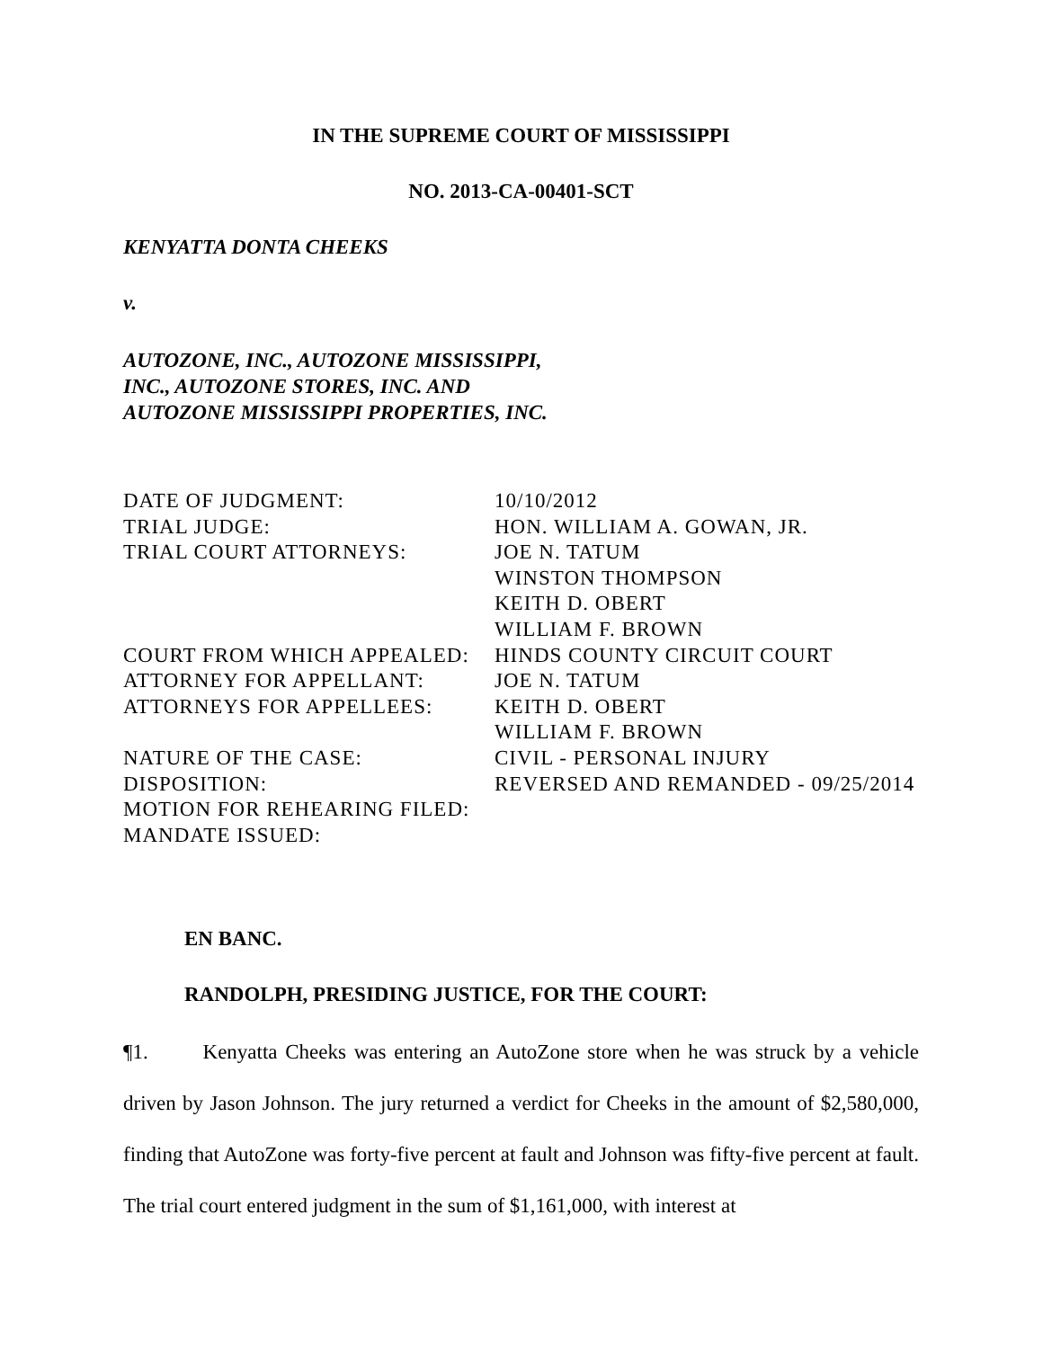IN THE SUPREME COURT OF MISSISSIPPI
NO. 2013-CA-00401-SCT
KENYATTA DONTA CHEEKS
v.
AUTOZONE, INC., AUTOZONE MISSISSIPPI,
INC., AUTOZONE STORES, INC. AND
AUTOZONE MISSISSIPPI PROPERTIES, INC.
| DATE OF JUDGMENT: | 10/10/2012 |
| TRIAL JUDGE: | HON. WILLIAM A. GOWAN, JR. |
| TRIAL COURT ATTORNEYS: | JOE N. TATUM WINSTON THOMPSON KEITH D. OBERT WILLIAM F. BROWN |
| COURT FROM WHICH APPEALED: | HINDS COUNTY CIRCUIT COURT |
| ATTORNEY FOR APPELLANT: | JOE N. TATUM |
| ATTORNEYS FOR APPELLEES: | KEITH D. OBERT WILLIAM F. BROWN |
| NATURE OF THE CASE: | CIVIL - PERSONAL INJURY |
| DISPOSITION: | REVERSED AND REMANDED - 09/25/2014 |
| MOTION FOR REHEARING FILED: | |
| MANDATE ISSUED: | |
EN BANC.
RANDOLPH, PRESIDING JUSTICE, FOR THE COURT:
¶1. Kenyatta Cheeks was entering an AutoZone store when he was struck by a vehicle driven by Jason Johnson. The jury returned a verdict for Cheeks in the amount of $2,580,000, finding that AutoZone was forty-five percent at fault and Johnson was fifty-five percent at fault. The trial court entered judgment in the sum of $1,161,000, with interest at